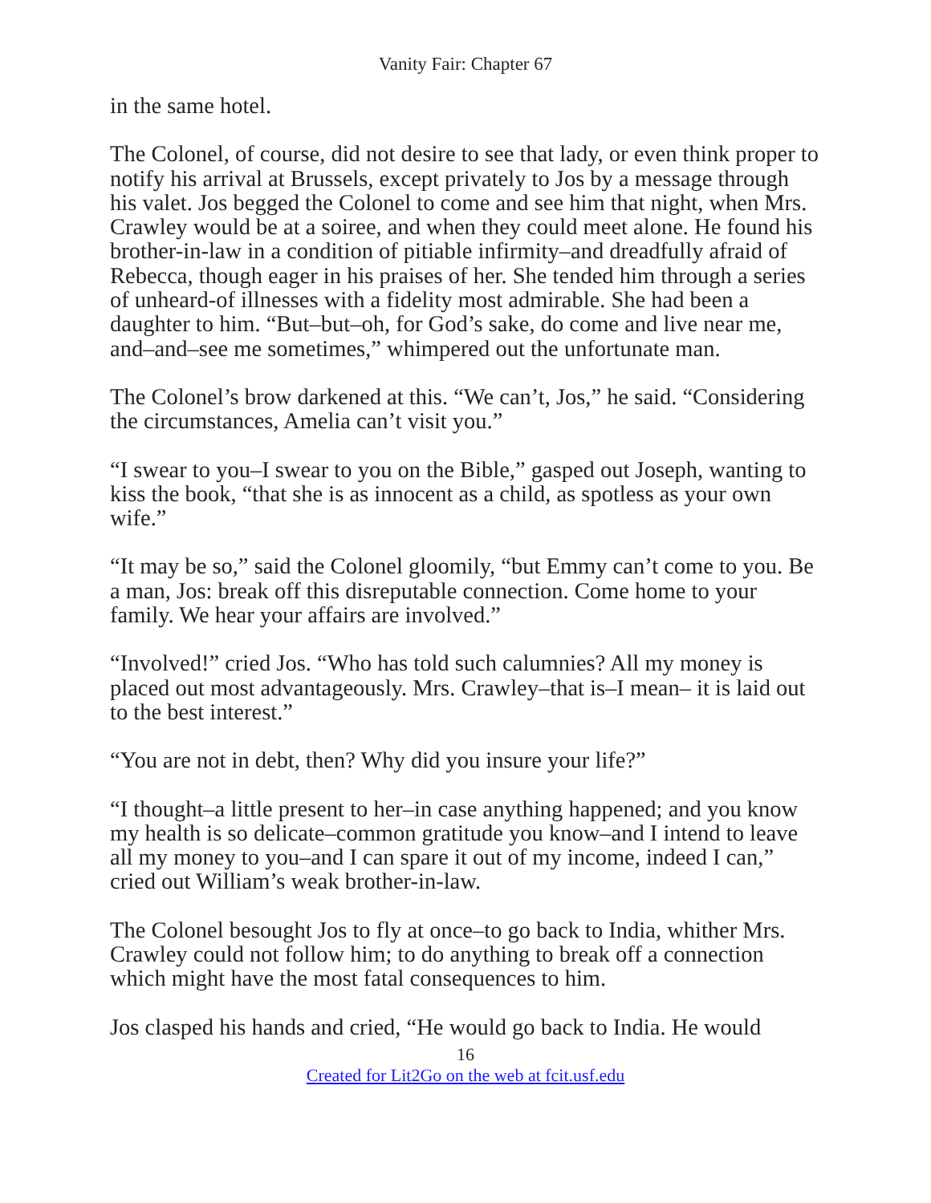Vanity Fair: Chapter 67
in the same hotel.
The Colonel, of course, did not desire to see that lady, or even think proper to notify his arrival at Brussels, except privately to Jos by a message through his valet. Jos begged the Colonel to come and see him that night, when Mrs. Crawley would be at a soiree, and when they could meet alone. He found his brother-in-law in a condition of pitiable infirmity–and dreadfully afraid of Rebecca, though eager in his praises of her. She tended him through a series of unheard-of illnesses with a fidelity most admirable. She had been a daughter to him. “But–but–oh, for God’s sake, do come and live near me, and–and–see me sometimes,” whimpered out the unfortunate man.
The Colonel’s brow darkened at this. “We can’t, Jos,” he said. “Considering the circumstances, Amelia can’t visit you.”
“I swear to you–I swear to you on the Bible,” gasped out Joseph, wanting to kiss the book, “that she is as innocent as a child, as spotless as your own wife.”
“It may be so,” said the Colonel gloomily, “but Emmy can’t come to you. Be a man, Jos: break off this disreputable connection. Come home to your family. We hear your affairs are involved.”
“Involved!” cried Jos. “Who has told such calumnies? All my money is placed out most advantageously. Mrs. Crawley–that is–I mean– it is laid out to the best interest.”
“You are not in debt, then? Why did you insure your life?”
“I thought–a little present to her–in case anything happened; and you know my health is so delicate–common gratitude you know–and I intend to leave all my money to you–and I can spare it out of my income, indeed I can,” cried out William’s weak brother-in-law.
The Colonel besought Jos to fly at once–to go back to India, whither Mrs. Crawley could not follow him; to do anything to break off a connection which might have the most fatal consequences to him.
Jos clasped his hands and cried, “He would go back to India. He would
16
Created for Lit2Go on the web at fcit.usf.edu